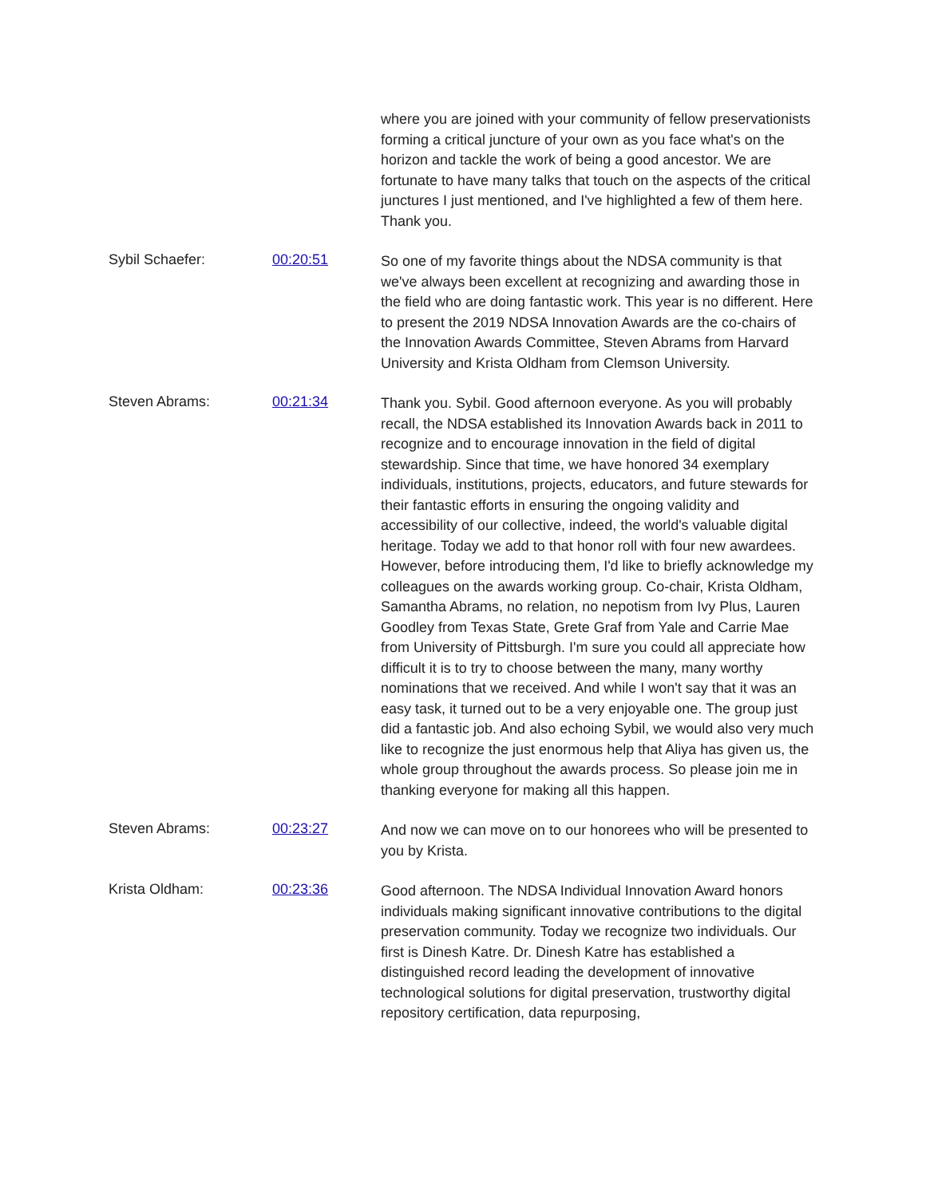where you are joined with your community of fellow preservationists forming a critical juncture of your own as you face what's on the horizon and tackle the work of being a good ancestor. We are fortunate to have many talks that touch on the aspects of the critical junctures I just mentioned, and I've highlighted a few of them here. Thank you.
Sybil Schaefer: 00:20:51
So one of my favorite things about the NDSA community is that we've always been excellent at recognizing and awarding those in the field who are doing fantastic work. This year is no different. Here to present the 2019 NDSA Innovation Awards are the co-chairs of the Innovation Awards Committee, Steven Abrams from Harvard University and Krista Oldham from Clemson University.
Steven Abrams: 00:21:34
Thank you. Sybil. Good afternoon everyone. As you will probably recall, the NDSA established its Innovation Awards back in 2011 to recognize and to encourage innovation in the field of digital stewardship. Since that time, we have honored 34 exemplary individuals, institutions, projects, educators, and future stewards for their fantastic efforts in ensuring the ongoing validity and accessibility of our collective, indeed, the world's valuable digital heritage. Today we add to that honor roll with four new awardees. However, before introducing them, I'd like to briefly acknowledge my colleagues on the awards working group. Co-chair, Krista Oldham, Samantha Abrams, no relation, no nepotism from Ivy Plus, Lauren Goodley from Texas State, Grete Graf from Yale and Carrie Mae from University of Pittsburgh. I'm sure you could all appreciate how difficult it is to try to choose between the many, many worthy nominations that we received. And while I won't say that it was an easy task, it turned out to be a very enjoyable one. The group just did a fantastic job. And also echoing Sybil, we would also very much like to recognize the just enormous help that Aliya has given us, the whole group throughout the awards process. So please join me in thanking everyone for making all this happen.
Steven Abrams: 00:23:27
And now we can move on to our honorees who will be presented to you by Krista.
Krista Oldham: 00:23:36
Good afternoon. The NDSA Individual Innovation Award honors individuals making significant innovative contributions to the digital preservation community. Today we recognize two individuals. Our first is Dinesh Katre. Dr. Dinesh Katre has established a distinguished record leading the development of innovative technological solutions for digital preservation, trustworthy digital repository certification, data repurposing,